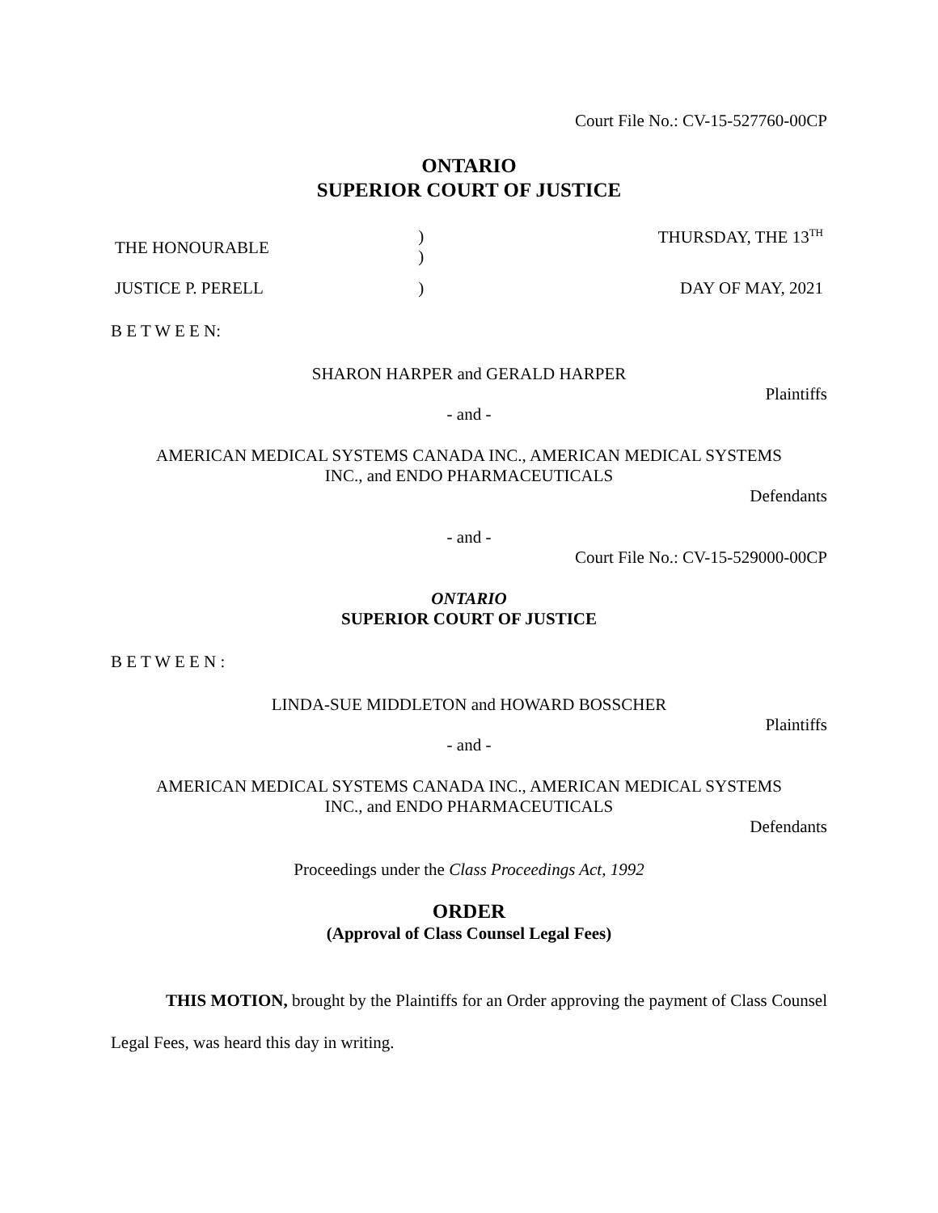Court File No.: CV-15-527760-00CP
ONTARIO
SUPERIOR COURT OF JUSTICE
THE HONOURABLE
)
)
THURSDAY, THE 13<sup>TH</sup>
JUSTICE P. PERELL ) DAY OF MAY, 2021
B E T W E E N:
SHARON HARPER and GERALD HARPER
Plaintiffs
- and -
AMERICAN MEDICAL SYSTEMS CANADA INC., AMERICAN MEDICAL SYSTEMS
INC., and ENDO PHARMACEUTICALS
Defendants
- and -
Court File No.: CV-15-529000-00CP
ONTARIO
SUPERIOR COURT OF JUSTICE
B E T W E E N :
LINDA-SUE MIDDLETON and HOWARD BOSSCHER
Plaintiffs
- and -
AMERICAN MEDICAL SYSTEMS CANADA INC., AMERICAN MEDICAL SYSTEMS
INC., and ENDO PHARMACEUTICALS
Defendants
Proceedings under the Class Proceedings Act, 1992
ORDER
(Approval of Class Counsel Legal Fees)
THIS MOTION, brought by the Plaintiffs for an Order approving the payment of Class Counsel Legal Fees, was heard this day in writing.